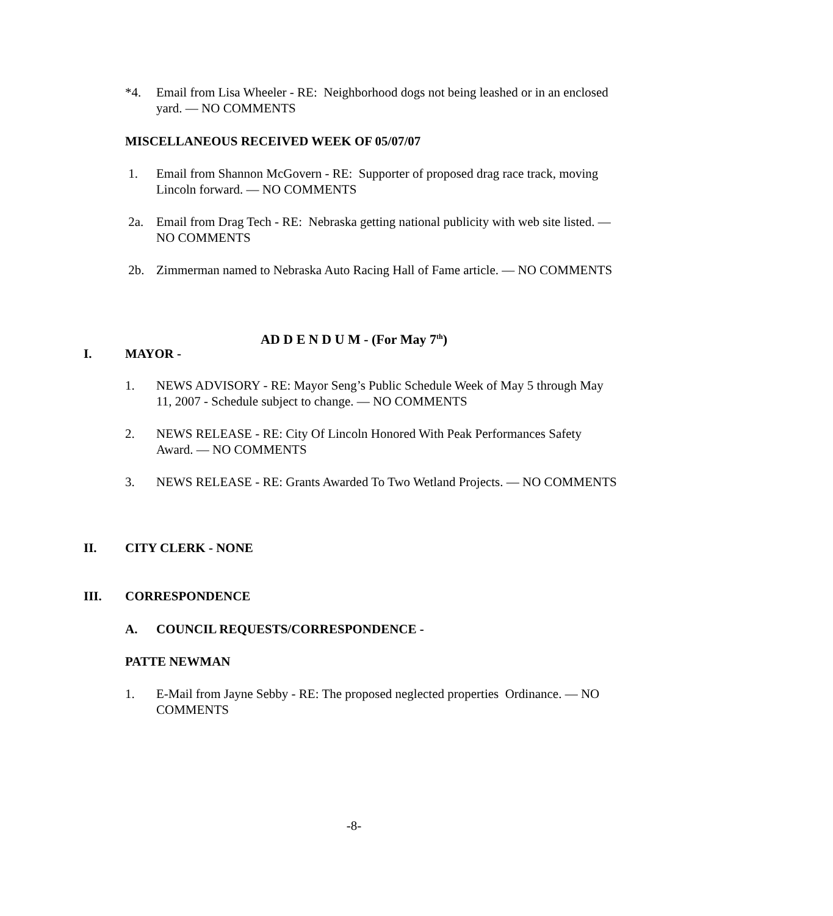*4.
Email from Lisa Wheeler - RE: Neighborhood dogs not being leashed or in an enclosed yard. — NO COMMENTS
MISCELLANEOUS RECEIVED WEEK OF 05/07/07
1.
Email from Shannon McGovern - RE: Supporter of proposed drag race track, moving Lincoln forward. — NO COMMENTS
2a.
Email from Drag Tech - RE: Nebraska getting national publicity with web site listed. — NO COMMENTS
2b.
Zimmerman named to Nebraska Auto Racing Hall of Fame article. — NO COMMENTS
AD D E N D U M - (For May 7<sup>th</sup>)
I. MAYOR -
1.
NEWS ADVISORY - RE: Mayor Seng’s Public Schedule Week of May 5 through May 11, 2007 - Schedule subject to change. — NO COMMENTS
2.
NEWS RELEASE - RE: City Of Lincoln Honored With Peak Performances Safety Award. — NO COMMENTS
3.
NEWS RELEASE - RE: Grants Awarded To Two Wetland Projects. — NO COMMENTS
II. CITY CLERK - NONE
III. CORRESPONDENCE
A. COUNCIL REQUESTS/CORRESPONDENCE -
PATTE NEWMAN
1.
E-Mail from Jayne Sebby - RE: The proposed neglected properties Ordinance. — NO COMMENTS
-8-